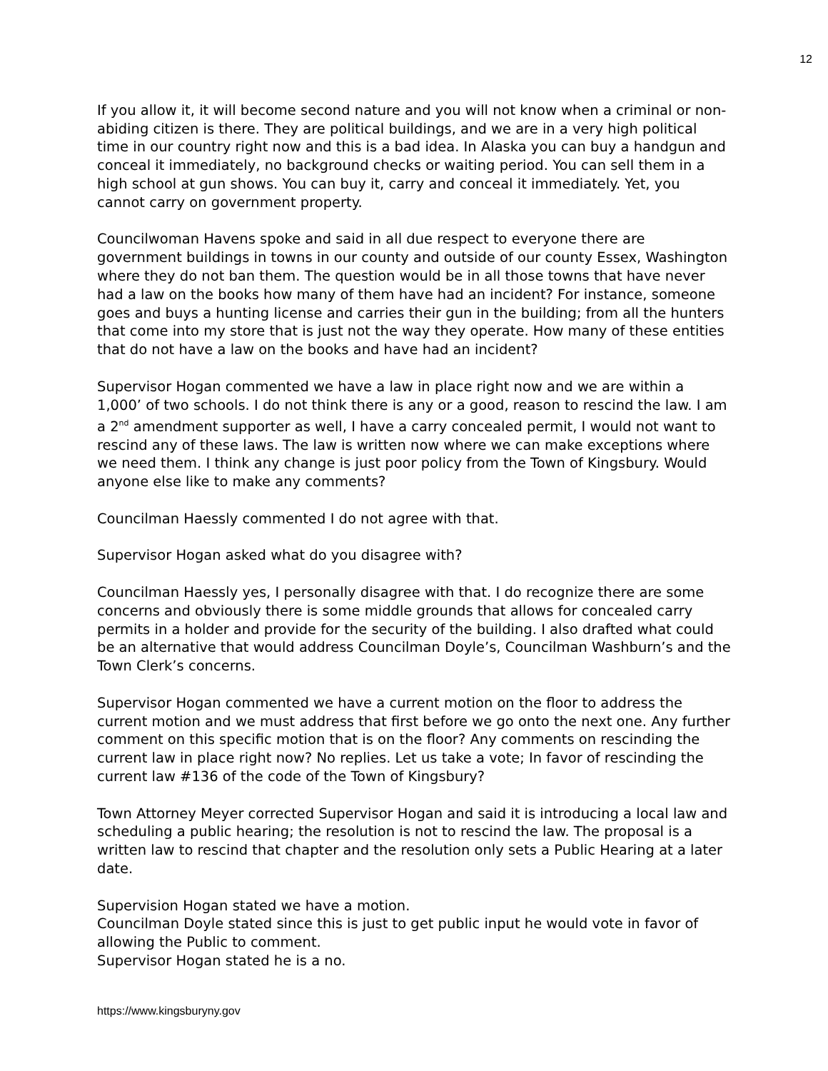12
If you allow it, it will become second nature and you will not know when a criminal or non-abiding citizen is there. They are political buildings, and we are in a very high political time in our country right now and this is a bad idea. In Alaska you can buy a handgun and conceal it immediately, no background checks or waiting period. You can sell them in a high school at gun shows. You can buy it, carry and conceal it immediately. Yet, you cannot carry on government property.
Councilwoman Havens spoke and said in all due respect to everyone there are government buildings in towns in our county and outside of our county Essex, Washington where they do not ban them. The question would be in all those towns that have never had a law on the books how many of them have had an incident? For instance, someone goes and buys a hunting license and carries their gun in the building; from all the hunters that come into my store that is just not the way they operate. How many of these entities that do not have a law on the books and have had an incident?
Supervisor Hogan commented we have a law in place right now and we are within a 1,000’ of two schools. I do not think there is any or a good, reason to rescind the law. I am a 2<sup>nd</sup> amendment supporter as well, I have a carry concealed permit, I would not want to rescind any of these laws. The law is written now where we can make exceptions where we need them. I think any change is just poor policy from the Town of Kingsbury. Would anyone else like to make any comments?
Councilman Haessly commented I do not agree with that.
Supervisor Hogan asked what do you disagree with?
Councilman Haessly yes, I personally disagree with that. I do recognize there are some concerns and obviously there is some middle grounds that allows for concealed carry permits in a holder and provide for the security of the building. I also drafted what could be an alternative that would address Councilman Doyle’s, Councilman Washburn’s and the Town Clerk’s concerns.
Supervisor Hogan commented we have a current motion on the floor to address the current motion and we must address that first before we go onto the next one. Any further comment on this specific motion that is on the floor? Any comments on rescinding the current law in place right now? No replies. Let us take a vote; In favor of rescinding the current law #136 of the code of the Town of Kingsbury?
Town Attorney Meyer corrected Supervisor Hogan and said it is introducing a local law and scheduling a public hearing; the resolution is not to rescind the law. The proposal is a written law to rescind that chapter and the resolution only sets a Public Hearing at a later date.
Supervision Hogan stated we have a motion.
Councilman Doyle stated since this is just to get public input he would vote in favor of allowing the Public to comment.
Supervisor Hogan stated he is a no.
https://www.kingsburyny.gov